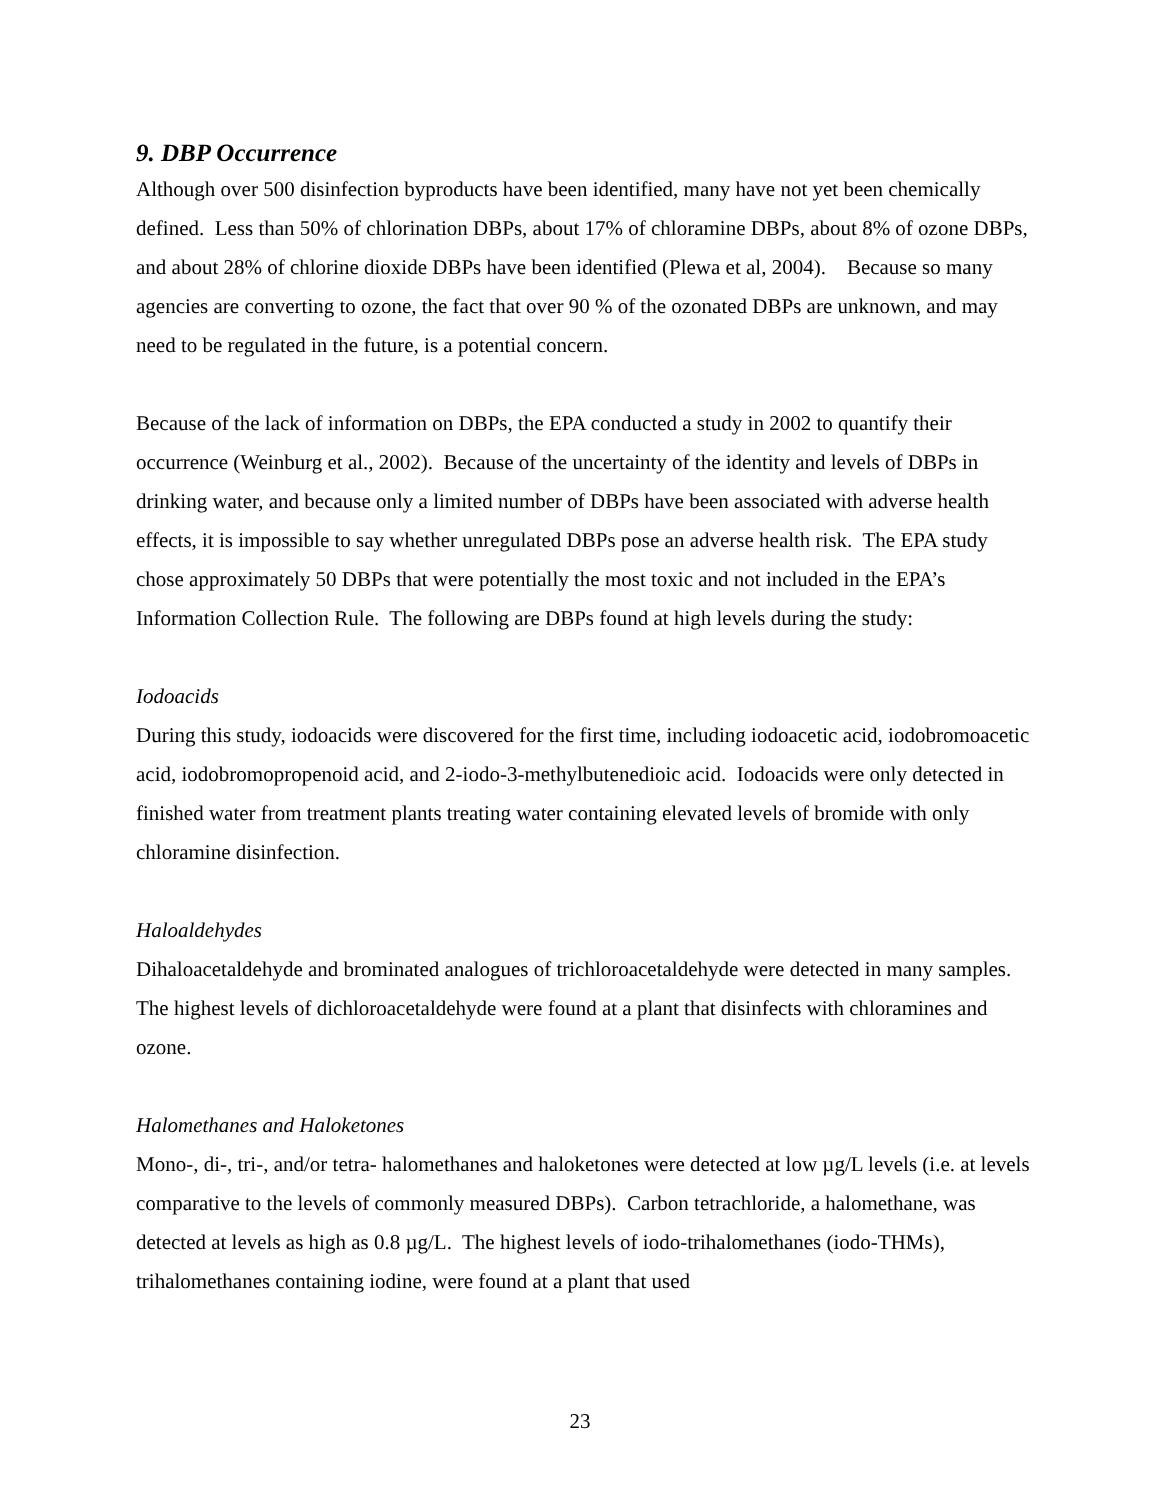9. DBP Occurrence
Although over 500 disinfection byproducts have been identified, many have not yet been chemically defined. Less than 50% of chlorination DBPs, about 17% of chloramine DBPs, about 8% of ozone DBPs, and about 28% of chlorine dioxide DBPs have been identified (Plewa et al, 2004). Because so many agencies are converting to ozone, the fact that over 90 % of the ozonated DBPs are unknown, and may need to be regulated in the future, is a potential concern.
Because of the lack of information on DBPs, the EPA conducted a study in 2002 to quantify their occurrence (Weinburg et al., 2002). Because of the uncertainty of the identity and levels of DBPs in drinking water, and because only a limited number of DBPs have been associated with adverse health effects, it is impossible to say whether unregulated DBPs pose an adverse health risk. The EPA study chose approximately 50 DBPs that were potentially the most toxic and not included in the EPA’s Information Collection Rule. The following are DBPs found at high levels during the study:
Iodoacids
During this study, iodoacids were discovered for the first time, including iodoacetic acid, iodobromoacetic acid, iodobromopropenoid acid, and 2-iodo-3-methylbutenedioic acid. Iodoacids were only detected in finished water from treatment plants treating water containing elevated levels of bromide with only chloramine disinfection.
Haloaldehydes
Dihaloacetaldehyde and brominated analogues of trichloroacetaldehyde were detected in many samples. The highest levels of dichloroacetaldehyde were found at a plant that disinfects with chloramines and ozone.
Halomethanes and Haloketones
Mono-, di-, tri-, and/or tetra- halomethanes and haloketones were detected at low µg/L levels (i.e. at levels comparative to the levels of commonly measured DBPs). Carbon tetrachloride, a halomethane, was detected at levels as high as 0.8 µg/L. The highest levels of iodo-trihalomethanes (iodo-THMs), trihalomethanes containing iodine, were found at a plant that used
23